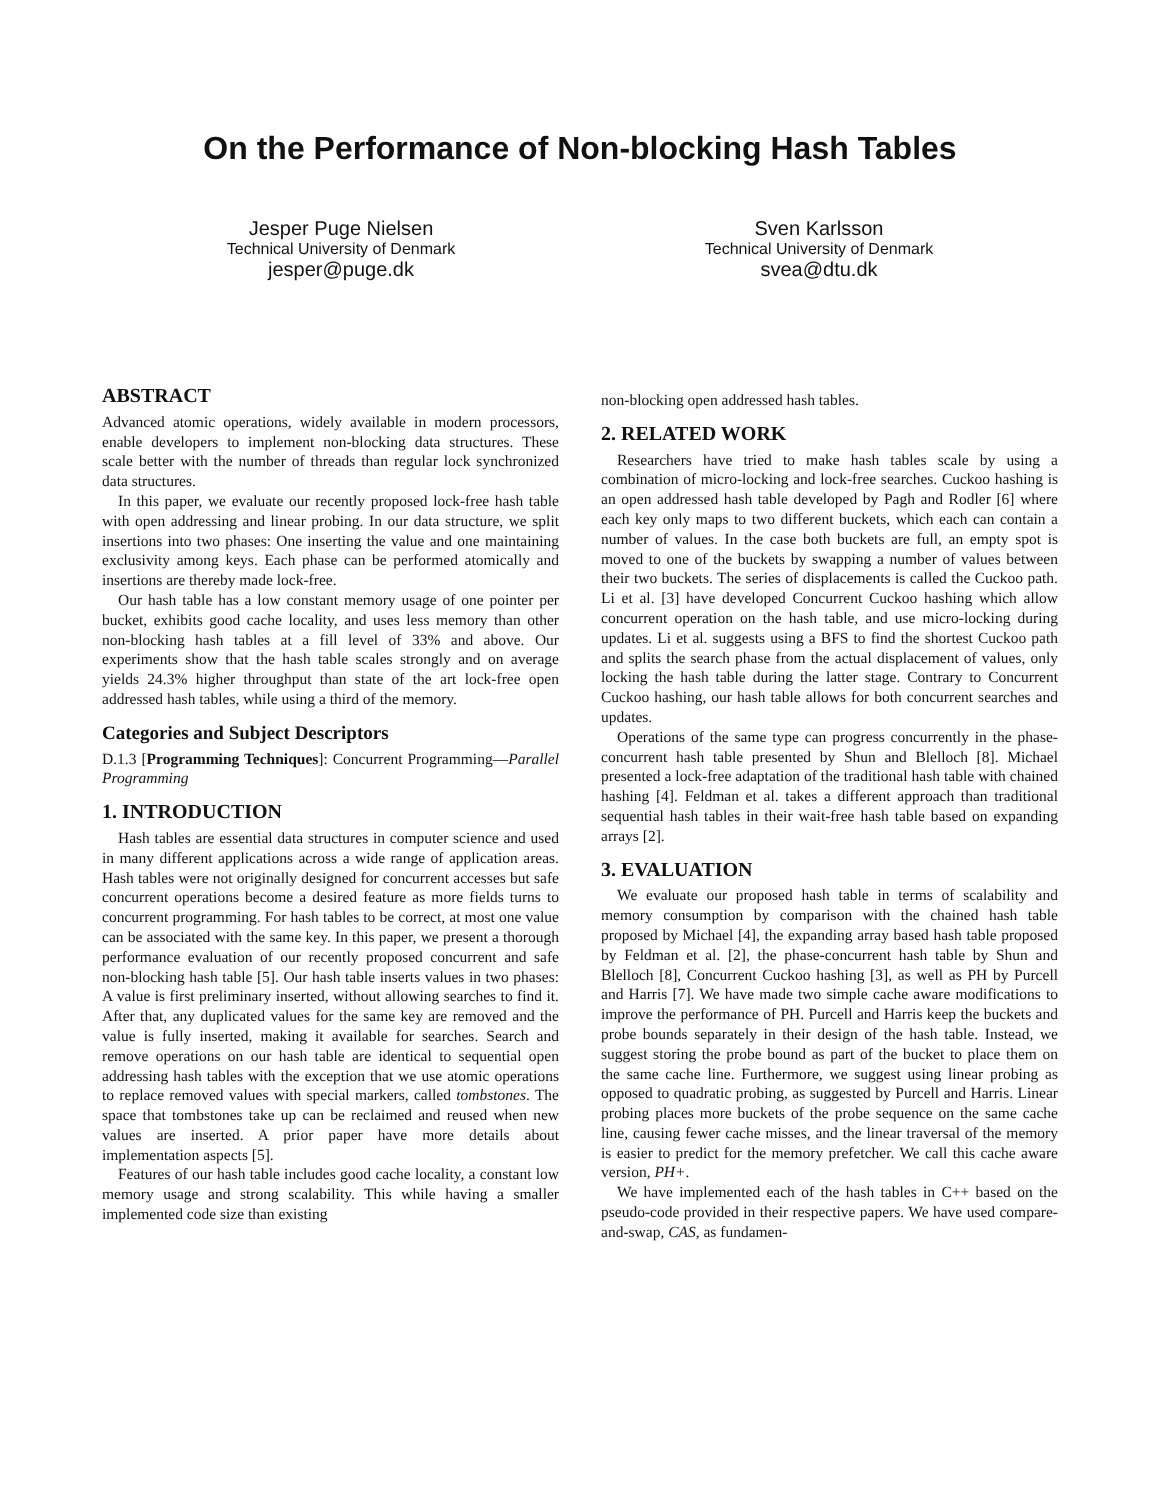On the Performance of Non-blocking Hash Tables
Jesper Puge Nielsen
Technical University of Denmark
jesper@puge.dk
Sven Karlsson
Technical University of Denmark
svea@dtu.dk
ABSTRACT
Advanced atomic operations, widely available in modern processors, enable developers to implement non-blocking data structures. These scale better with the number of threads than regular lock synchronized data structures.
In this paper, we evaluate our recently proposed lock-free hash table with open addressing and linear probing. In our data structure, we split insertions into two phases: One inserting the value and one maintaining exclusivity among keys. Each phase can be performed atomically and insertions are thereby made lock-free.
Our hash table has a low constant memory usage of one pointer per bucket, exhibits good cache locality, and uses less memory than other non-blocking hash tables at a fill level of 33% and above. Our experiments show that the hash table scales strongly and on average yields 24.3% higher throughput than state of the art lock-free open addressed hash tables, while using a third of the memory.
Categories and Subject Descriptors
D.1.3 [Programming Techniques]: Concurrent Programming—Parallel Programming
1. INTRODUCTION
Hash tables are essential data structures in computer science and used in many different applications across a wide range of application areas. Hash tables were not originally designed for concurrent accesses but safe concurrent operations become a desired feature as more fields turns to concurrent programming. For hash tables to be correct, at most one value can be associated with the same key. In this paper, we present a thorough performance evaluation of our recently proposed concurrent and safe non-blocking hash table [5]. Our hash table inserts values in two phases: A value is first preliminary inserted, without allowing searches to find it. After that, any duplicated values for the same key are removed and the value is fully inserted, making it available for searches. Search and remove operations on our hash table are identical to sequential open addressing hash tables with the exception that we use atomic operations to replace removed values with special markers, called tombstones. The space that tombstones take up can be reclaimed and reused when new values are inserted. A prior paper have more details about implementation aspects [5].
Features of our hash table includes good cache locality, a constant low memory usage and strong scalability. This while having a smaller implemented code size than existing
non-blocking open addressed hash tables.
2. RELATED WORK
Researchers have tried to make hash tables scale by using a combination of micro-locking and lock-free searches. Cuckoo hashing is an open addressed hash table developed by Pagh and Rodler [6] where each key only maps to two different buckets, which each can contain a number of values. In the case both buckets are full, an empty spot is moved to one of the buckets by swapping a number of values between their two buckets. The series of displacements is called the Cuckoo path. Li et al. [3] have developed Concurrent Cuckoo hashing which allow concurrent operation on the hash table, and use micro-locking during updates. Li et al. suggests using a BFS to find the shortest Cuckoo path and splits the search phase from the actual displacement of values, only locking the hash table during the latter stage. Contrary to Concurrent Cuckoo hashing, our hash table allows for both concurrent searches and updates.
Operations of the same type can progress concurrently in the phase-concurrent hash table presented by Shun and Blelloch [8]. Michael presented a lock-free adaptation of the traditional hash table with chained hashing [4]. Feldman et al. takes a different approach than traditional sequential hash tables in their wait-free hash table based on expanding arrays [2].
3. EVALUATION
We evaluate our proposed hash table in terms of scalability and memory consumption by comparison with the chained hash table proposed by Michael [4], the expanding array based hash table proposed by Feldman et al. [2], the phase-concurrent hash table by Shun and Blelloch [8], Concurrent Cuckoo hashing [3], as well as PH by Purcell and Harris [7]. We have made two simple cache aware modifications to improve the performance of PH. Purcell and Harris keep the buckets and probe bounds separately in their design of the hash table. Instead, we suggest storing the probe bound as part of the bucket to place them on the same cache line. Furthermore, we suggest using linear probing as opposed to quadratic probing, as suggested by Purcell and Harris. Linear probing places more buckets of the probe sequence on the same cache line, causing fewer cache misses, and the linear traversal of the memory is easier to predict for the memory prefetcher. We call this cache aware version, PH+.
We have implemented each of the hash tables in C++ based on the pseudo-code provided in their respective papers. We have used compare-and-swap, CAS, as fundamen-